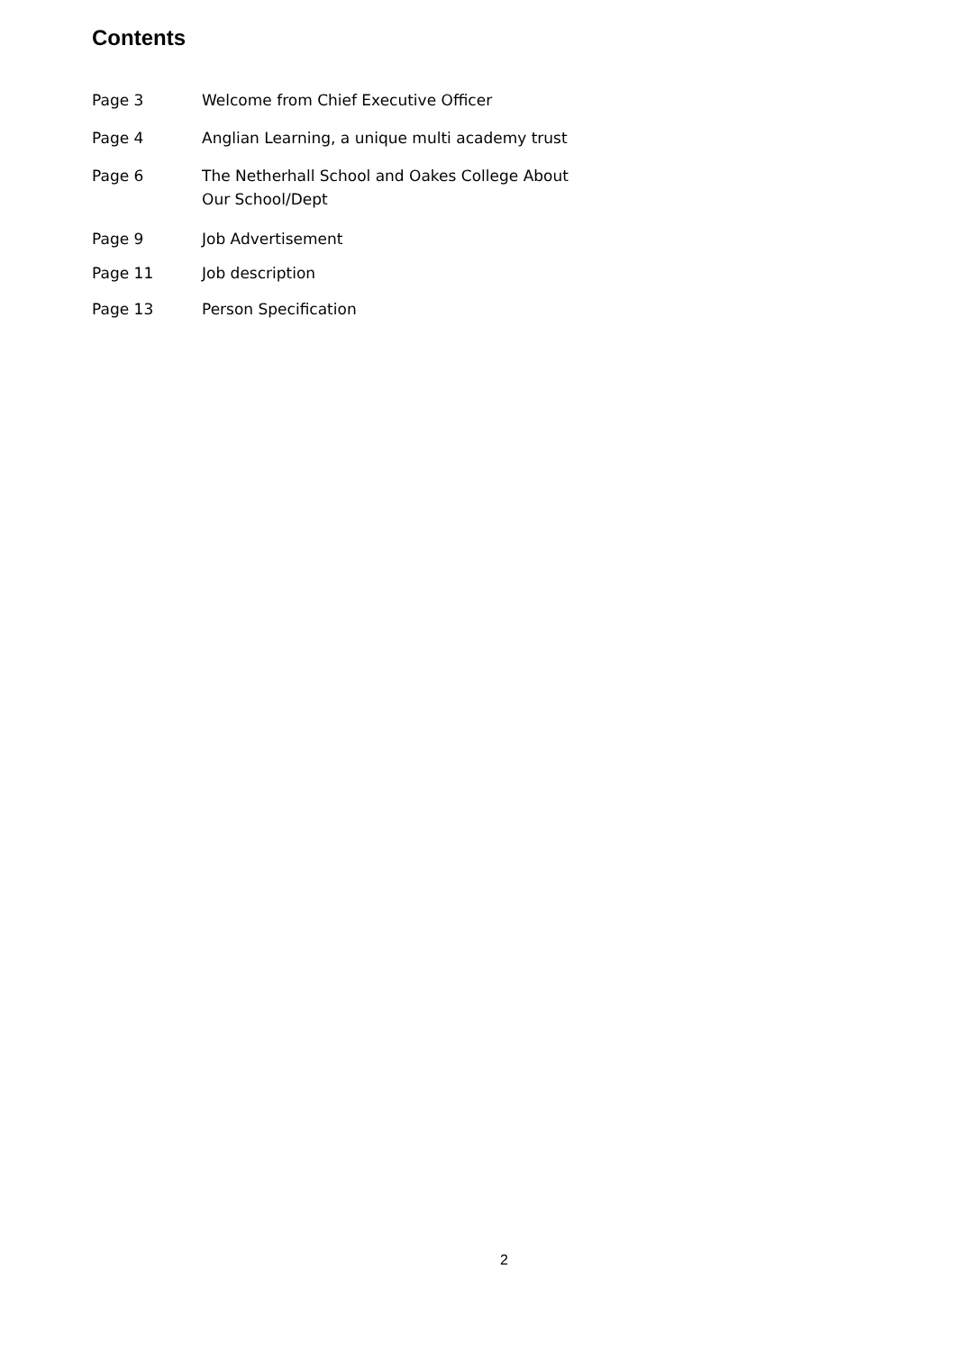Contents
Page 3 Welcome from Chief Executive Officer
Page 4 Anglian Learning, a unique multi academy trust
Page 6 The Netherhall School and Oakes College About
Our School/Dept
Page 9 Job Advertisement
Page 11 Job description
Page 13 Person Specification
2